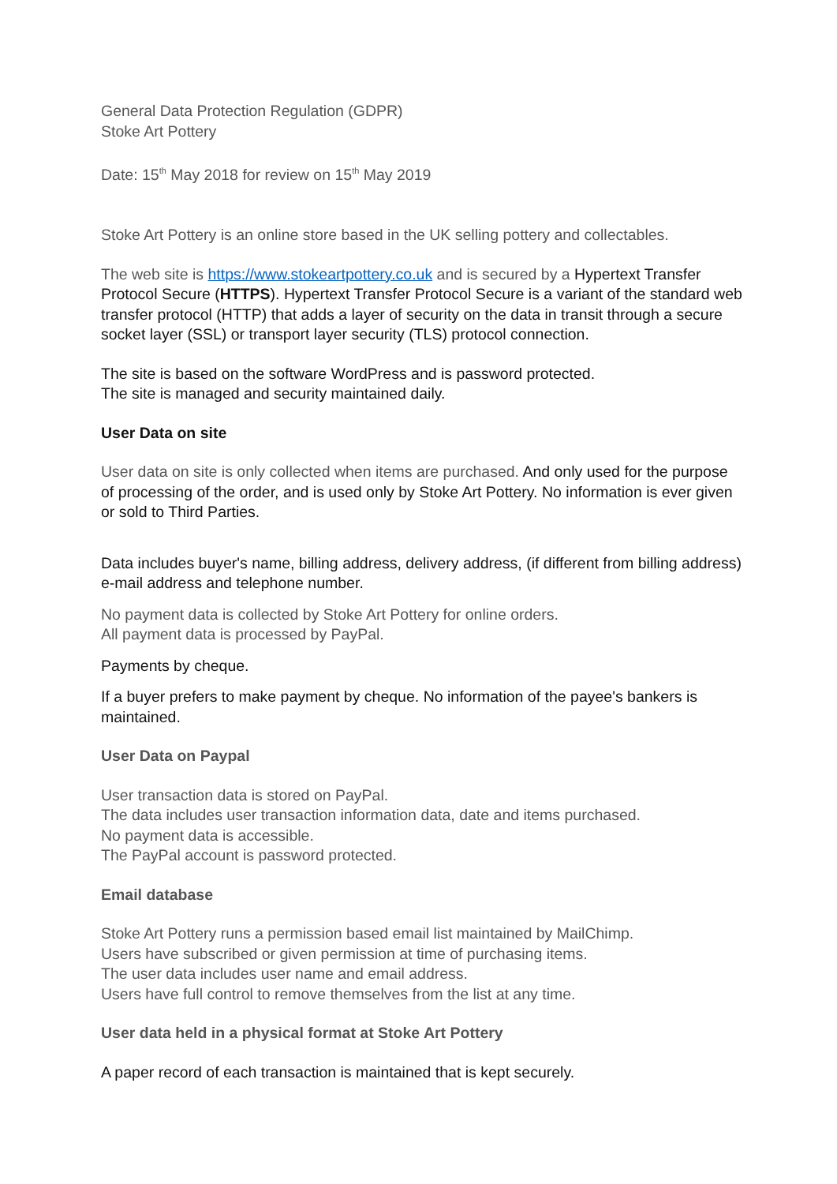General Data Protection Regulation (GDPR)
Stoke Art Pottery
Date: 15<sup>th</sup> May 2018 for review on 15<sup>th</sup> May 2019
Stoke Art Pottery is an online store based in the UK selling pottery and collectables.
The web site is https://www.stokeartpottery.co.uk and is secured by a Hypertext Transfer Protocol Secure (HTTPS). Hypertext Transfer Protocol Secure is a variant of the standard web transfer protocol (HTTP) that adds a layer of security on the data in transit through a secure socket layer (SSL) or transport layer security (TLS) protocol connection.
The site is based on the software WordPress and is password protected.
The site is managed and security maintained daily.
User Data on site
User data on site is only collected when items are purchased. And only used for the purpose of processing of the order, and is used only by Stoke Art Pottery. No information is ever given or sold to Third Parties.
Data includes buyer's name, billing address, delivery address, (if different from billing address) e-mail address and telephone number.
No payment data is collected by Stoke Art Pottery for online orders.
All payment data is processed by PayPal.
Payments by cheque.
If a buyer prefers to make payment by cheque. No information of the payee's bankers is maintained.
User Data on Paypal
User transaction data is stored on PayPal.
The data includes user transaction information data, date and items purchased.
No payment data is accessible.
The PayPal account is password protected.
Email database
Stoke Art Pottery runs a permission based email list maintained by MailChimp.
Users have subscribed or given permission at time of purchasing items.
The user data includes user name and email address.
Users have full control to remove themselves from the list at any time.
User data held in a physical format at Stoke Art Pottery
A paper record of each transaction is maintained that is kept securely.